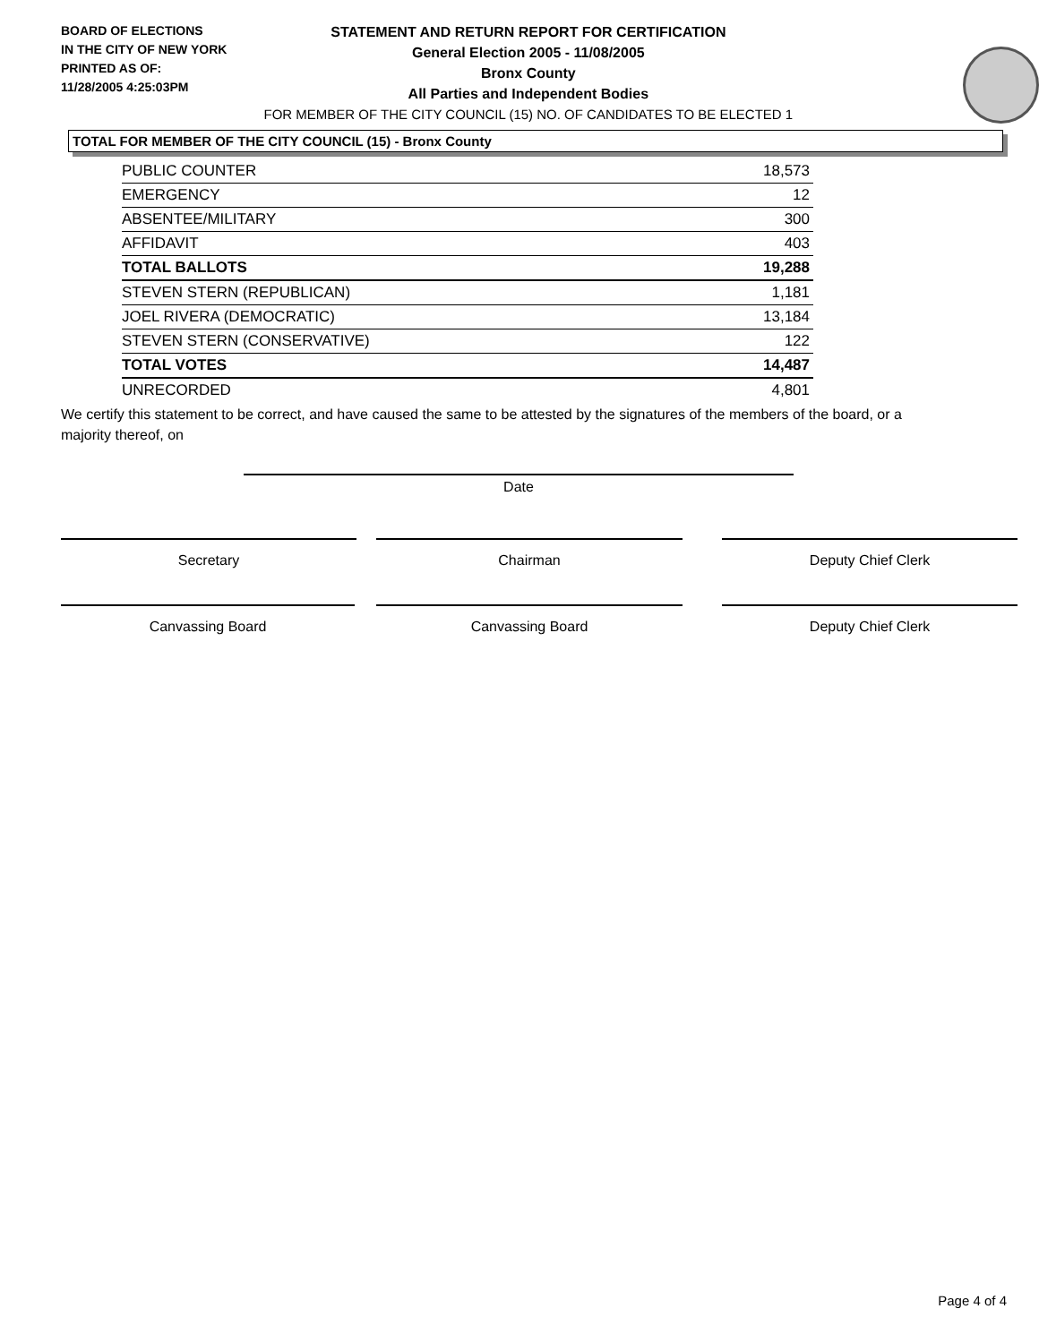BOARD OF ELECTIONS
IN THE CITY OF NEW YORK
PRINTED AS OF:
11/28/2005 4:25:03PM
STATEMENT AND RETURN REPORT FOR CERTIFICATION
General Election 2005 - 11/08/2005
Bronx County
All Parties and Independent Bodies
FOR MEMBER OF THE CITY COUNCIL (15) NO. OF CANDIDATES TO BE ELECTED 1
TOTAL FOR MEMBER OF THE CITY COUNCIL (15) - Bronx County
| PUBLIC COUNTER | 18,573 |
| EMERGENCY | 12 |
| ABSENTEE/MILITARY | 300 |
| AFFIDAVIT | 403 |
| TOTAL BALLOTS | 19,288 |
| STEVEN STERN (REPUBLICAN) | 1,181 |
| JOEL RIVERA (DEMOCRATIC) | 13,184 |
| STEVEN STERN (CONSERVATIVE) | 122 |
| TOTAL VOTES | 14,487 |
| UNRECORDED | 4,801 |
We certify this statement to be correct, and have caused the same to be attested by the signatures of the members of the board, or a majority thereof, on
Date
Secretary Chairman Deputy Chief Clerk
Canvassing Board Canvassing Board Deputy Chief Clerk
Page 4 of 4